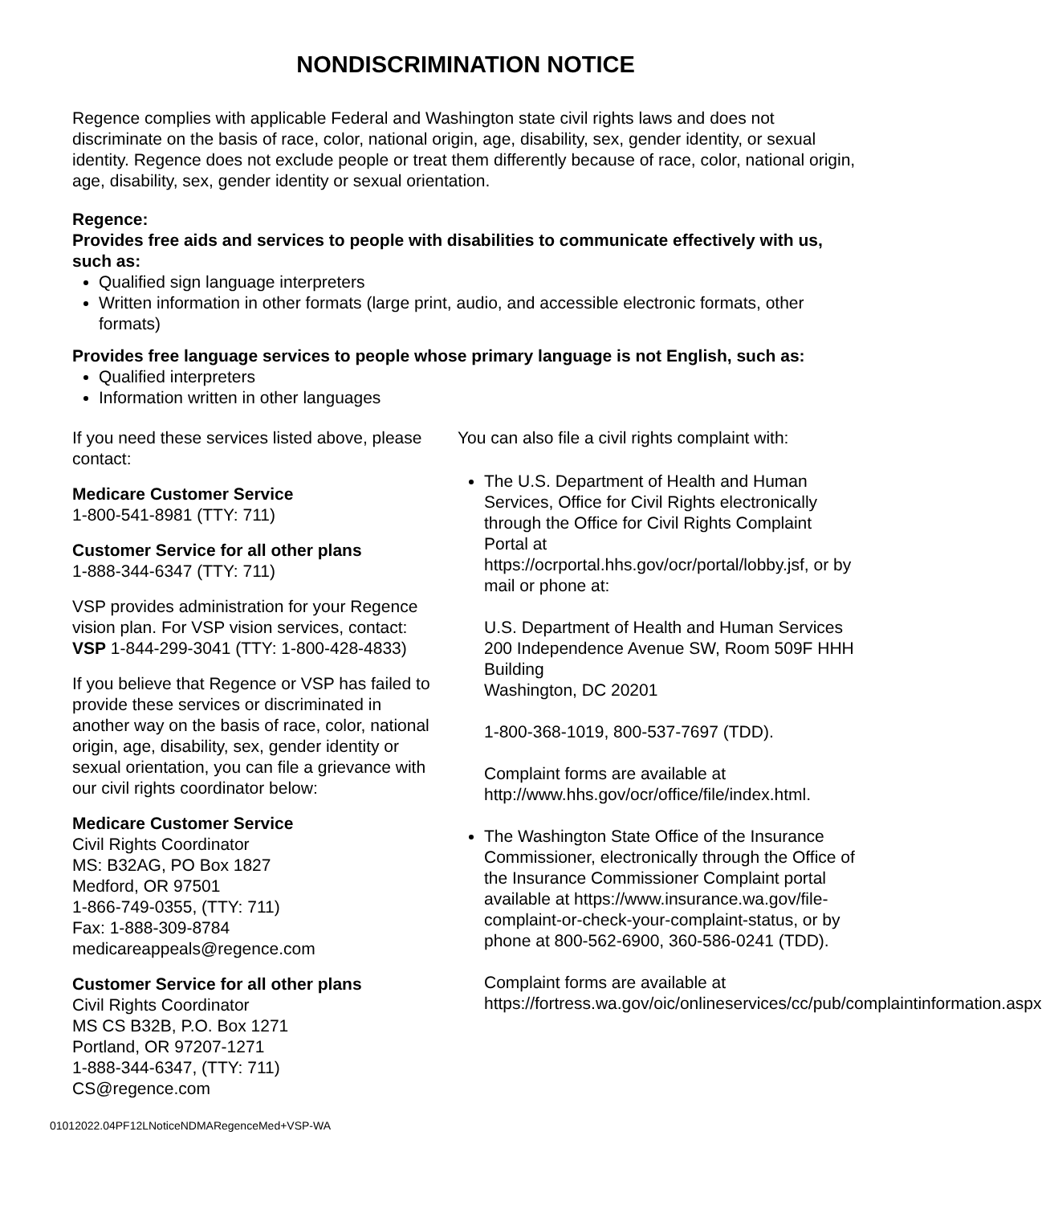NONDISCRIMINATION NOTICE
Regence complies with applicable Federal and Washington state civil rights laws and does not discriminate on the basis of race, color, national origin, age, disability, sex, gender identity, or sexual identity. Regence does not exclude people or treat them differently because of race, color, national origin, age, disability, sex, gender identity or sexual orientation.
Regence:
Provides free aids and services to people with disabilities to communicate effectively with us, such as:
Qualified sign language interpreters
Written information in other formats (large print, audio, and accessible electronic formats, other formats)
Provides free language services to people whose primary language is not English, such as:
Qualified interpreters
Information written in other languages
If you need these services listed above, please contact:
Medicare Customer Service
1-800-541-8981 (TTY: 711)
Customer Service for all other plans
1-888-344-6347 (TTY: 711)
VSP provides administration for your Regence vision plan. For VSP vision services, contact: VSP 1-844-299-3041 (TTY: 1-800-428-4833)
If you believe that Regence or VSP has failed to provide these services or discriminated in another way on the basis of race, color, national origin, age, disability, sex, gender identity or sexual orientation, you can file a grievance with our civil rights coordinator below:
Medicare Customer Service
Civil Rights Coordinator
MS: B32AG, PO Box 1827
Medford, OR 97501
1-866-749-0355, (TTY: 711)
Fax: 1-888-309-8784
medicareappeals@regence.com
Customer Service for all other plans
Civil Rights Coordinator
MS CS B32B, P.O. Box 1271
Portland, OR 97207-1271
1-888-344-6347, (TTY: 711)
CS@regence.com
You can also file a civil rights complaint with:
The U.S. Department of Health and Human Services, Office for Civil Rights electronically through the Office for Civil Rights Complaint Portal at https://ocrportal.hhs.gov/ocr/portal/lobby.jsf, or by mail or phone at:
U.S. Department of Health and Human Services 200 Independence Avenue SW, Room 509F HHH Building
Washington, DC 20201
1-800-368-1019, 800-537-7697 (TDD).
Complaint forms are available at http://www.hhs.gov/ocr/office/file/index.html.
The Washington State Office of the Insurance Commissioner, electronically through the Office of the Insurance Commissioner Complaint portal available at https://www.insurance.wa.gov/file-complaint-or-check-your-complaint-status, or by phone at 800-562-6900, 360-586-0241 (TDD).
Complaint forms are available at https://fortress.wa.gov/oic/onlineservices/cc/pub/complaintinformation.aspx
01012022.04PF12LNoticeNDMARegenceMed+VSP-WA